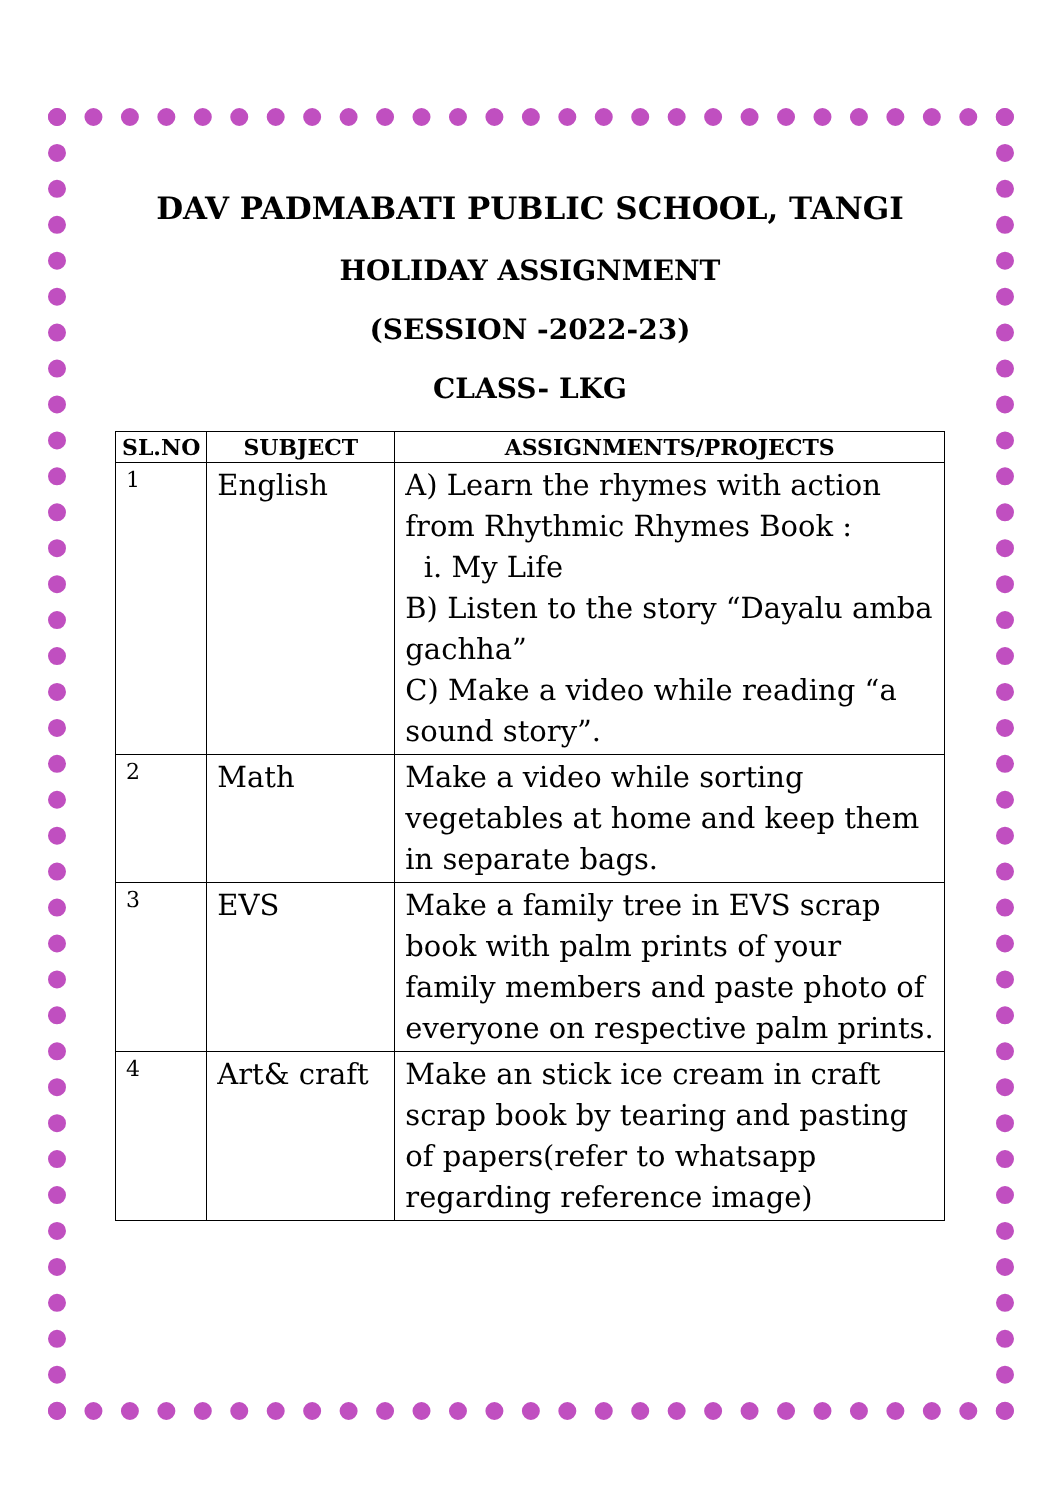DAV PADMABATI PUBLIC SCHOOL, TANGI
HOLIDAY ASSIGNMENT
(SESSION -2022-23)
CLASS- LKG
| SL.NO | SUBJECT | ASSIGNMENTS/PROJECTS |
| --- | --- | --- |
| 1 | English | A) Learn the rhymes with action from Rhythmic Rhymes Book : i. My Life B) Listen to the story “Dayalu amba gachha” C) Make a video while reading “a sound story”. |
| 2 | Math | Make a video while sorting vegetables at home and keep them in separate bags. |
| 3 | EVS | Make a family tree in EVS scrap book with palm prints of your family members and paste photo of everyone on respective palm prints. |
| 4 | Art& craft | Make an stick ice cream in craft scrap book by tearing and pasting of papers(refer to whatsapp regarding reference image) |